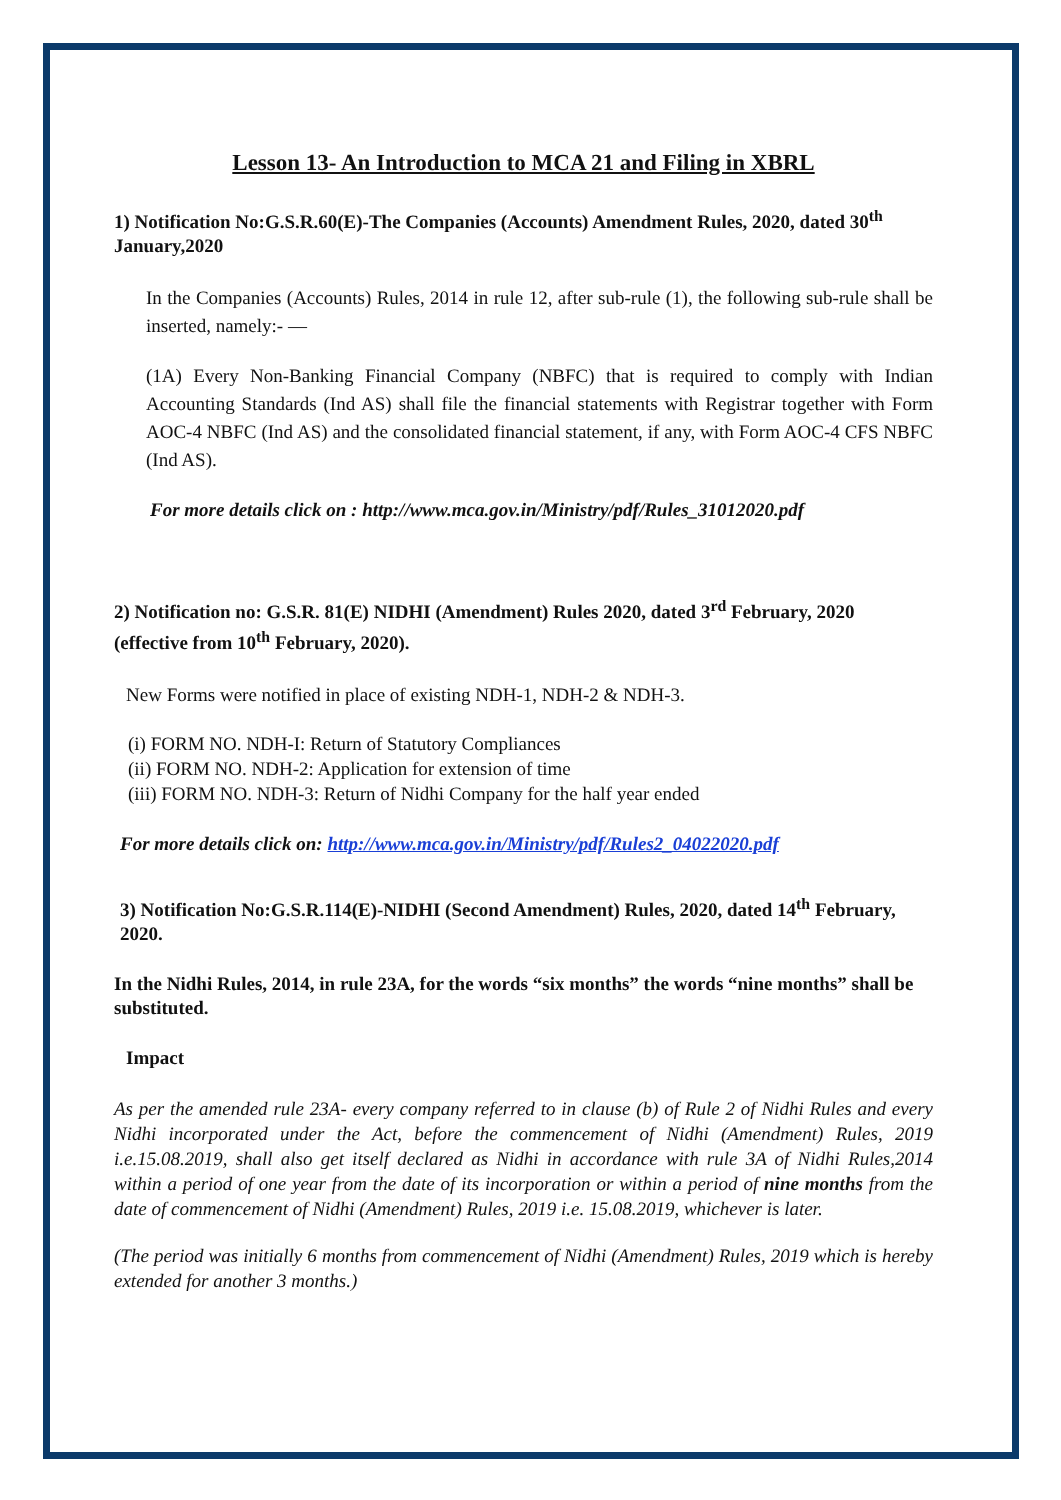Lesson 13- An Introduction to MCA 21 and Filing in XBRL
1) Notification No:G.S.R.60(E)-The Companies (Accounts) Amendment Rules, 2020, dated 30<sup>th</sup> January,2020
In the Companies (Accounts) Rules, 2014 in rule 12, after sub-rule (1), the following sub-rule shall be inserted, namely:- —
(1A) Every Non-Banking Financial Company (NBFC) that is required to comply with Indian Accounting Standards (Ind AS) shall file the financial statements with Registrar together with Form AOC-4 NBFC (Ind AS) and the consolidated financial statement, if any, with Form AOC-4 CFS NBFC (Ind AS).
For more details click on : http://www.mca.gov.in/Ministry/pdf/Rules_31012020.pdf
2) Notification no: G.S.R. 81(E) NIDHI (Amendment) Rules 2020, dated 3<sup>rd</sup> February, 2020 (effective from 10<sup>th</sup> February, 2020).
New Forms were notified in place of existing NDH-1, NDH-2 & NDH-3.
(i) FORM NO. NDH-I: Return of Statutory Compliances
(ii) FORM NO. NDH-2: Application for extension of time
(iii) FORM NO. NDH-3: Return of Nidhi Company for the half year ended
For more details click on: http://www.mca.gov.in/Ministry/pdf/Rules2_04022020.pdf
3) Notification No:G.S.R.114(E)-NIDHI (Second Amendment) Rules, 2020, dated 14<sup>th</sup> February, 2020.
In the Nidhi Rules, 2014, in rule 23A, for the words “six months” the words “nine months” shall be substituted.
Impact
As per the amended rule 23A- every company referred to in clause (b) of Rule 2 of Nidhi Rules and every Nidhi incorporated under the Act, before the commencement of Nidhi (Amendment) Rules, 2019 i.e.15.08.2019, shall also get itself declared as Nidhi in accordance with rule 3A of Nidhi Rules,2014 within a period of one year from the date of its incorporation or within a period of nine months from the date of commencement of Nidhi (Amendment) Rules, 2019 i.e. 15.08.2019, whichever is later.
(The period was initially 6 months from commencement of Nidhi (Amendment) Rules, 2019 which is hereby extended for another 3 months.)